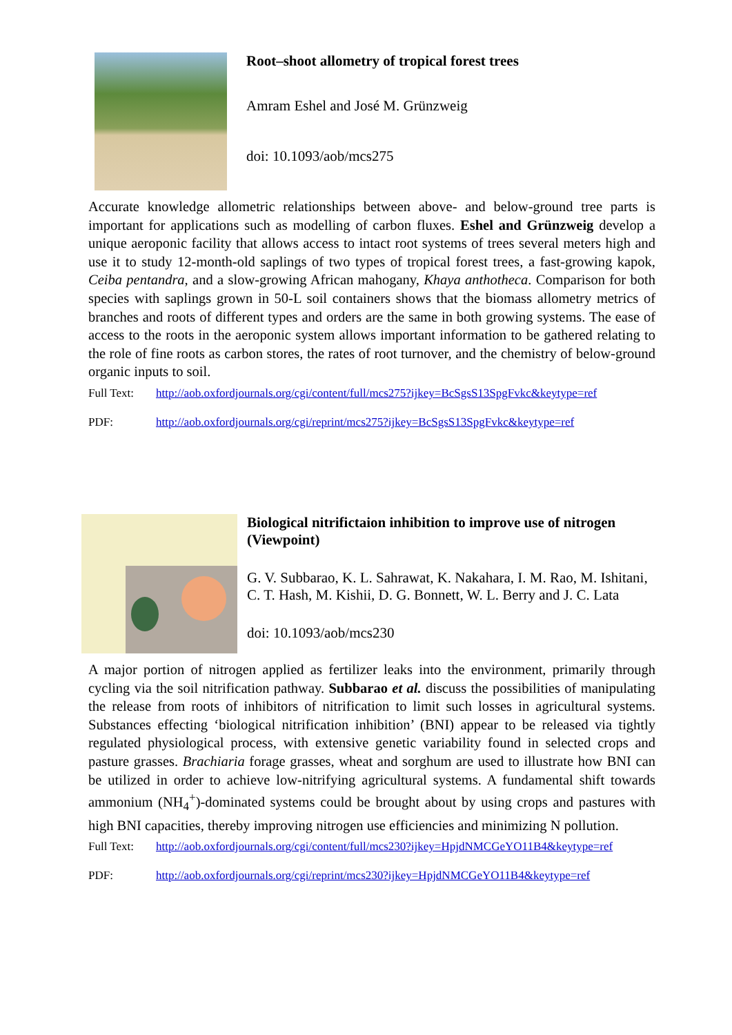Root–shoot allometry of tropical forest trees
Amram Eshel and José M. Grünzweig
doi: 10.1093/aob/mcs275
Accurate knowledge allometric relationships between above- and below-ground tree parts is important for applications such as modelling of carbon fluxes. Eshel and Grünzweig develop a unique aeroponic facility that allows access to intact root systems of trees several meters high and use it to study 12-month-old saplings of two types of tropical forest trees, a fast-growing kapok, Ceiba pentandra, and a slow-growing African mahogany, Khaya anthotheca. Comparison for both species with saplings grown in 50-L soil containers shows that the biomass allometry metrics of branches and roots of different types and orders are the same in both growing systems. The ease of access to the roots in the aeroponic system allows important information to be gathered relating to the role of fine roots as carbon stores, the rates of root turnover, and the chemistry of below-ground organic inputs to soil.
Full Text: http://aob.oxfordjournals.org/cgi/content/full/mcs275?ijkey=BcSgsS13SpgFvkc&keytype=ref
PDF: http://aob.oxfordjournals.org/cgi/reprint/mcs275?ijkey=BcSgsS13SpgFvkc&keytype=ref
Biological nitrifictaion inhibition to improve use of nitrogen (Viewpoint)
G. V. Subbarao, K. L. Sahrawat, K. Nakahara, I. M. Rao, M. Ishitani, C. T. Hash, M. Kishii, D. G. Bonnett, W. L. Berry and J. C. Lata
doi: 10.1093/aob/mcs230
A major portion of nitrogen applied as fertilizer leaks into the environment, primarily through cycling via the soil nitrification pathway. Subbarao et al. discuss the possibilities of manipulating the release from roots of inhibitors of nitrification to limit such losses in agricultural systems. Substances effecting ‘biological nitrification inhibition’ (BNI) appear to be released via tightly regulated physiological process, with extensive genetic variability found in selected crops and pasture grasses. Brachiaria forage grasses, wheat and sorghum are used to illustrate how BNI can be utilized in order to achieve low-nitrifying agricultural systems. A fundamental shift towards ammonium (NH<sub>4</sub><sup>+</sup>)-dominated systems could be brought about by using crops and pastures with high BNI capacities, thereby improving nitrogen use efficiencies and minimizing N pollution.
Full Text: http://aob.oxfordjournals.org/cgi/content/full/mcs230?ijkey=HpjdNMCGeYO11B4&keytype=ref
PDF: http://aob.oxfordjournals.org/cgi/reprint/mcs230?ijkey=HpjdNMCGeYO11B4&keytype=ref